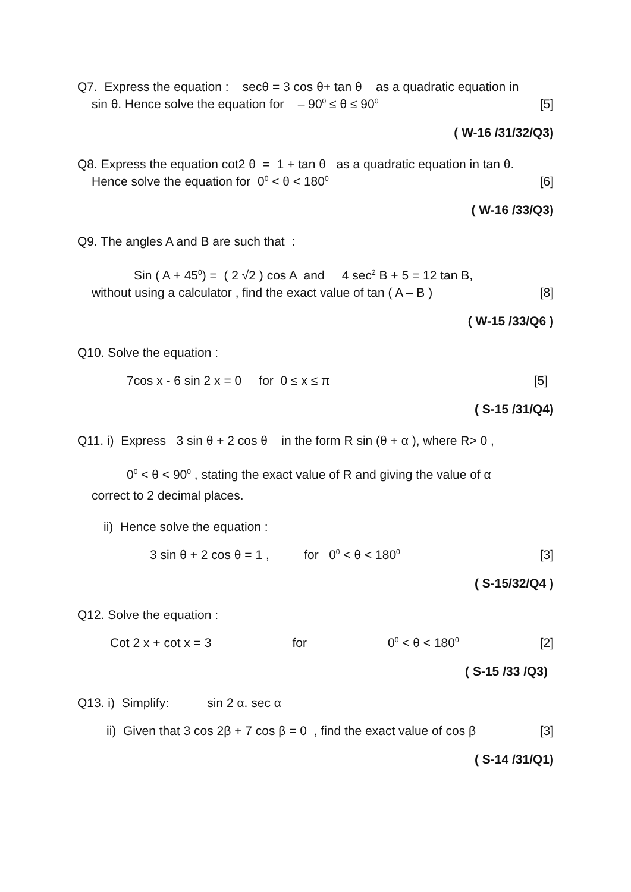Q7. Express the equation : secθ = 3 cos θ+ tan θ as a quadratic equation in
sin θ. Hence solve the equation for – 90<sup>0</sup> ≤ θ ≤ 90<sup>0</sup> [5]
( W-16 /31/32/Q3)
Q8. Express the equation cot2 θ = 1 + tan θ as a quadratic equation in tan θ.
Hence solve the equation for 0<sup>0</sup> < θ < 180<sup>0</sup> [6]
( W-16 /33/Q3)
Q9. The angles A and B are such that :
Sin ( A + 45<sup>0</sup>) = ( 2 √2 ) cos A and 4 sec<sup>2</sup> B + 5 = 12 tan B,
without using a calculator , find the exact value of tan ( A – B ) [8]
( W-15 /33/Q6 )
Q10. Solve the equation :
7cos x - 6 sin 2 x = 0 for 0 ≤ x ≤ π [5]
( S-15 /31/Q4)
Q11. i) Express 3 sin θ + 2 cos θ in the form R sin (θ + α ), where R> 0 ,
0<sup>0</sup> < θ < 90<sup>0</sup> , stating the exact value of R and giving the value of α
correct to 2 decimal places.
ii) Hence solve the equation :
3 sin θ + 2 cos θ = 1 , for 0<sup>0</sup> < θ < 180<sup>0</sup> [3]
( S-15/32/Q4 )
Q12. Solve the equation :
Cot 2 x + cot x = 3 for 0<sup>0</sup> < θ < 180<sup>0</sup> [2]
( S-15 /33 /Q3)
Q13. i) Simplify: sin 2 α. sec α
ii) Given that 3 cos 2β + 7 cos β = 0 , find the exact value of cos β [3]
( S-14 /31/Q1)